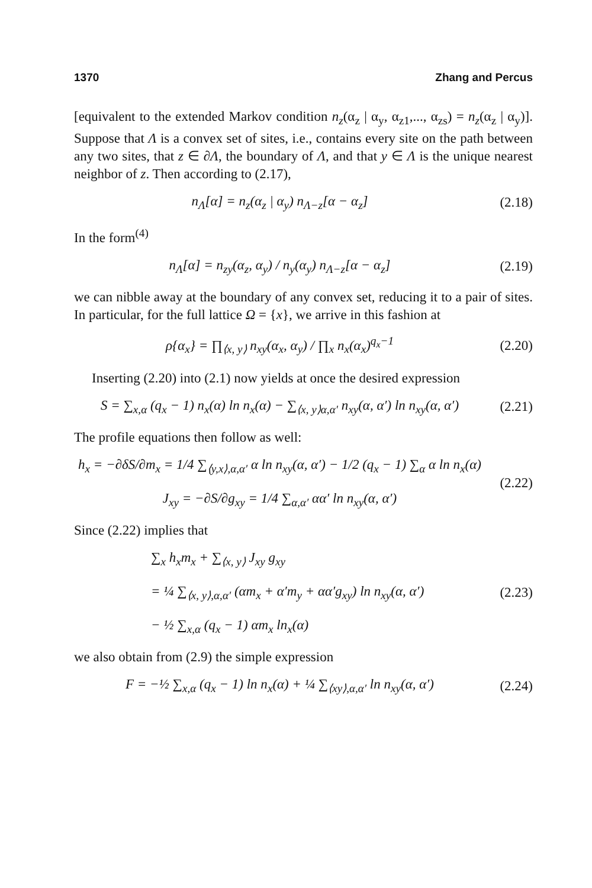1370 Zhang and Percus
[equivalent to the extended Markov condition n<sub>z</sub>(α<sub>z</sub> | α<sub>y</sub>, α<sub>z1</sub>,..., α<sub>zs</sub>) = n<sub>z</sub>(α<sub>z</sub> | α<sub>y</sub>)]. Suppose that Λ is a convex set of sites, i.e., contains every site on the path between any two sites, that z ∈ ∂Λ, the boundary of Λ, and that y ∈ Λ is the unique nearest neighbor of z. Then according to (2.17),
n<sub>Λ</sub>[α] = n<sub>z</sub>(α<sub>z</sub> | α<sub>y</sub>) n<sub>Λ−z</sub>[α − α<sub>z</sub>] (2.18)
In the form<sup>(4)</sup>
n<sub>Λ</sub>[α] = n<sub>zy</sub>(α<sub>z</sub>, α<sub>y</sub>) / n<sub>y</sub>(α<sub>y</sub>) n<sub>Λ−z</sub>[α − α<sub>z</sub>] (2.19)
we can nibble away at the boundary of any convex set, reducing it to a pair of sites. In particular, for the full lattice Ω = {x}, we arrive in this fashion at
ρ{α<sub>x</sub>} = ∏<sub>⟨x, y⟩</sub> n<sub>xy</sub>(α<sub>x</sub>, α<sub>y</sub>) / ∏<sub>x</sub> n<sub>x</sub>(α<sub>x</sub>)<sup>q<sub>x</sub>−1</sup> (2.20)
Inserting (2.20) into (2.1) now yields at once the desired expression
S = ∑<sub>x,α</sub> (q<sub>x</sub> − 1) n<sub>x</sub>(α) ln n<sub>x</sub>(α) − ∑<sub>⟨x, y⟩α,α′</sub> n<sub>xy</sub>(α, α′) ln n<sub>xy</sub>(α, α′) (2.21)
The profile equations then follow as well:
h<sub>x</sub> = −∂δS/∂m<sub>x</sub> = 1/4 ∑<sub>⟨y,x⟩,α,α′</sub> α ln n<sub>xy</sub>(α, α′) − 1/2 (q<sub>x</sub> − 1) ∑<sub>α</sub> α ln n<sub>x</sub>(α)
J<sub>xy</sub> = −∂S/∂g<sub>xy</sub> = 1/4 ∑<sub>α,α′</sub> αα′ ln n<sub>xy</sub>(α, α′) (2.22)
Since (2.22) implies that
∑<sub>x</sub> h<sub>x</sub>m<sub>x</sub> + ∑<sub>⟨x, y⟩</sub> J<sub>xy</sub> g<sub>xy</sub>
= ¼ ∑<sub>⟨x, y⟩,α,α′</sub> (αm<sub>x</sub> + α′m<sub>y</sub> + αα′g<sub>xy</sub>) ln n<sub>xy</sub>(α, α′)
− ½ ∑<sub>x,α</sub> (q<sub>x</sub> − 1) αm<sub>x</sub> ln<sub>x</sub>(α) (2.23)
we also obtain from (2.9) the simple expression
F = −½ ∑<sub>x,α</sub> (q<sub>x</sub> − 1) ln n<sub>x</sub>(α) + ¼ ∑<sub>⟨xy⟩,α,α′</sub> ln n<sub>xy</sub>(α, α′) (2.24)